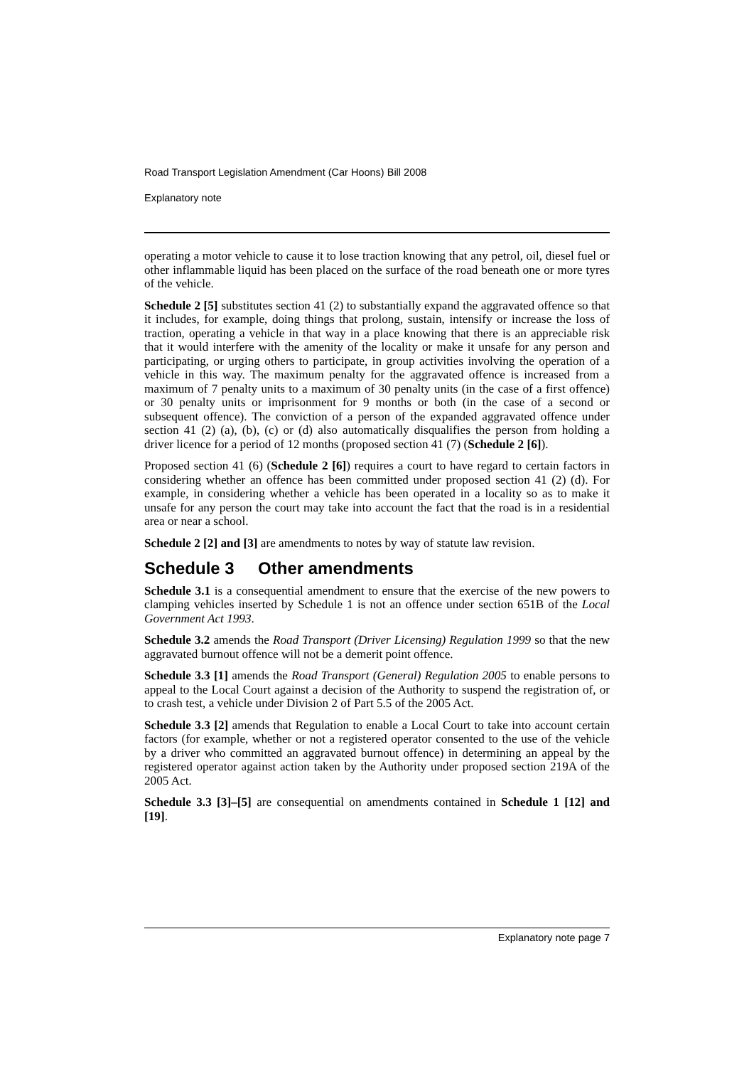Road Transport Legislation Amendment (Car Hoons) Bill 2008
Explanatory note
operating a motor vehicle to cause it to lose traction knowing that any petrol, oil, diesel fuel or other inflammable liquid has been placed on the surface of the road beneath one or more tyres of the vehicle.
Schedule 2 [5] substitutes section 41 (2) to substantially expand the aggravated offence so that it includes, for example, doing things that prolong, sustain, intensify or increase the loss of traction, operating a vehicle in that way in a place knowing that there is an appreciable risk that it would interfere with the amenity of the locality or make it unsafe for any person and participating, or urging others to participate, in group activities involving the operation of a vehicle in this way. The maximum penalty for the aggravated offence is increased from a maximum of 7 penalty units to a maximum of 30 penalty units (in the case of a first offence) or 30 penalty units or imprisonment for 9 months or both (in the case of a second or subsequent offence). The conviction of a person of the expanded aggravated offence under section 41 (2) (a), (b), (c) or (d) also automatically disqualifies the person from holding a driver licence for a period of 12 months (proposed section 41 (7) (Schedule 2 [6]).
Proposed section 41 (6) (Schedule 2 [6]) requires a court to have regard to certain factors in considering whether an offence has been committed under proposed section 41 (2) (d). For example, in considering whether a vehicle has been operated in a locality so as to make it unsafe for any person the court may take into account the fact that the road is in a residential area or near a school.
Schedule 2 [2] and [3] are amendments to notes by way of statute law revision.
Schedule 3 Other amendments
Schedule 3.1 is a consequential amendment to ensure that the exercise of the new powers to clamping vehicles inserted by Schedule 1 is not an offence under section 651B of the Local Government Act 1993.
Schedule 3.2 amends the Road Transport (Driver Licensing) Regulation 1999 so that the new aggravated burnout offence will not be a demerit point offence.
Schedule 3.3 [1] amends the Road Transport (General) Regulation 2005 to enable persons to appeal to the Local Court against a decision of the Authority to suspend the registration of, or to crash test, a vehicle under Division 2 of Part 5.5 of the 2005 Act.
Schedule 3.3 [2] amends that Regulation to enable a Local Court to take into account certain factors (for example, whether or not a registered operator consented to the use of the vehicle by a driver who committed an aggravated burnout offence) in determining an appeal by the registered operator against action taken by the Authority under proposed section 219A of the 2005 Act.
Schedule 3.3 [3]–[5] are consequential on amendments contained in Schedule 1 [12] and [19].
Explanatory note page 7